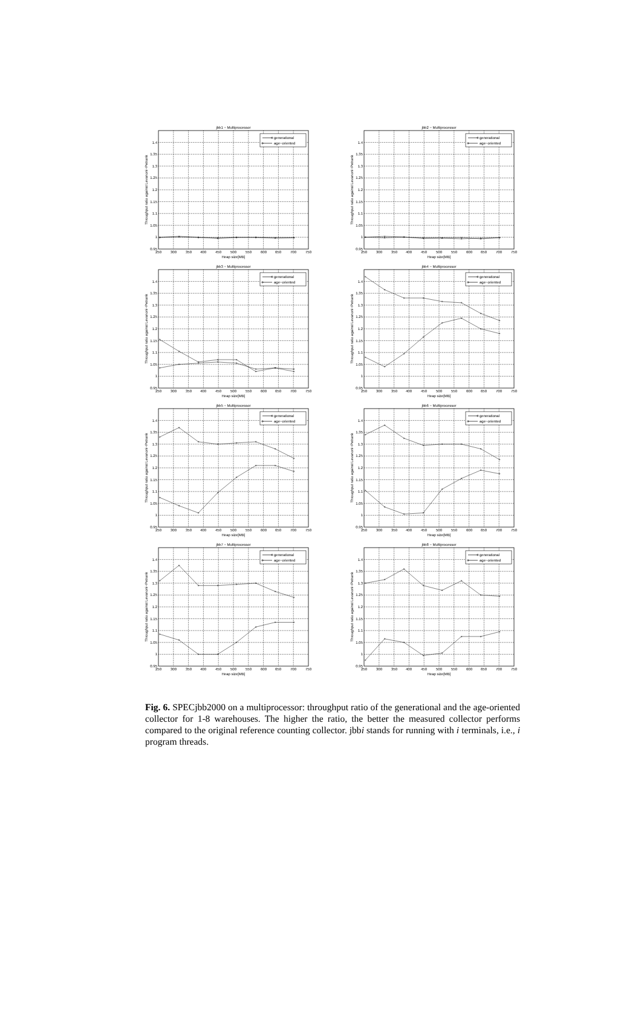jbb1 − Multiprocessor
generational
age−oriented
Throughput ratio against Levanoni−Petrank
0.95
1
1.05
1.1
1.15
1.2
1.25
1.3
1.35
1.4
250
300
350
400
450
500
550
600
650
700
750
Heap size[MB]
jbb2 − Multiprocessor
generational
age−oriented
Throughput ratio against Levanoni−Petrank
0.95
1
1.05
1.1
1.15
1.2
1.25
1.3
1.35
1.4
250
300
350
400
450
500
550
600
650
700
750
Heap size[MB]
jbb3 − Multiprocessor
generational
age−oriented
Throughput ratio against Levanoni−Petrank
0.95
1
1.05
1.1
1.15
1.2
1.25
1.3
1.35
1.4
250
300
350
400
450
500
550
600
650
700
750
Heap size[MB]
jbb4 − Multiprocessor
generational
age−oriented
Throughput ratio against Levanoni−Petrank
0.95
1
1.05
1.1
1.15
1.2
1.25
1.3
1.35
1.4
250
300
350
400
450
500
550
600
650
700
750
Heap size[MB]
jbb5 − Multiprocessor
generational
age−oriented
Throughput ratio against Levanoni−Petrank
0.95
1
1.05
1.1
1.15
1.2
1.25
1.3
1.35
1.4
250
300
350
400
450
500
550
600
650
700
750
Heap size[MB]
jbb6 − Multiprocessor
generational
age−oriented
Throughput ratio against Levanoni−Petrank
0.95
1
1.05
1.1
1.15
1.2
1.25
1.3
1.35
1.4
250
300
350
400
450
500
550
600
650
700
750
Heap size[MB]
jbb7 − Multiprocessor
generational
age−oriented
Throughput ratio against Levanoni−Petrank
0.95
1
1.05
1.1
1.15
1.2
1.25
1.3
1.35
1.4
250
300
350
400
450
500
550
600
650
700
750
Heap size[MB]
jbb8 − Multiprocessor
generational
age−oriented
Throughput ratio against Levanoni−Petrank
0.95
1
1.05
1.1
1.15
1.2
1.25
1.3
1.35
1.4
250
300
350
400
450
500
550
600
650
700
750
Heap size[MB]
Fig. 6. SPECjbb2000 on a multiprocessor: throughput ratio of the generational and the age-oriented collector for 1-8 warehouses. The higher the ratio, the better the measured collector performs compared to the original reference counting collector. jbbi stands for running with i terminals, i.e., i program threads.